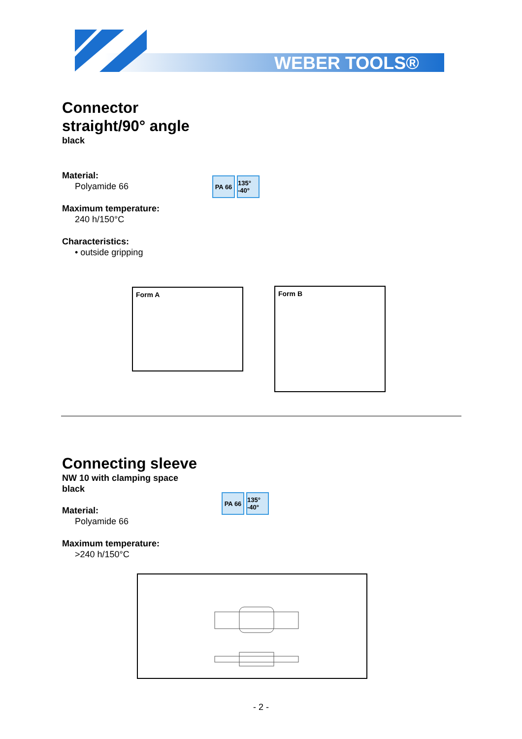WEBER TOOLS®
Connector
straight/90° angle
black
Material:
Polyamide 66
Maximum temperature:
240 h/150°C
Characteristics:
• outside gripping
PA 66 135° -40°
Form A Form B
Connecting sleeve
NW 10 with clamping space
black
Material:
Polyamide 66
Maximum temperature:
>240 h/150°C
PA 66 135° -40°
- 2 -